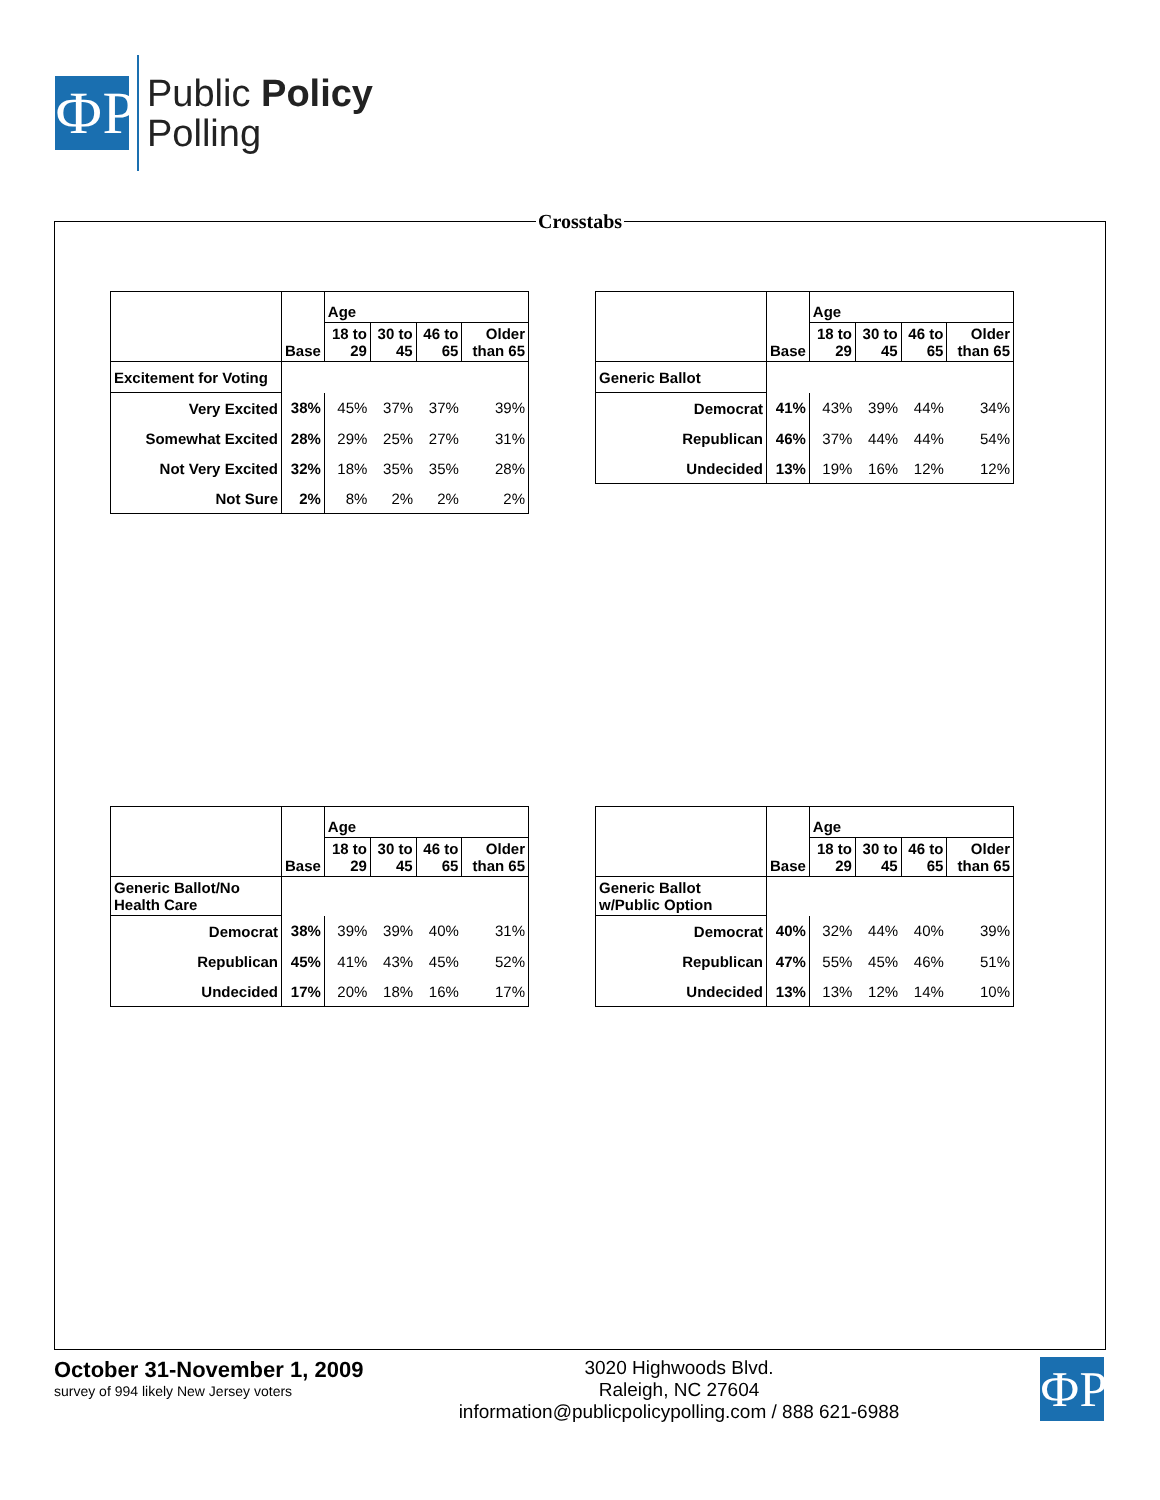ФP
Public Policy
Polling
Crosstabs
| | Base | Age | | | |
| --- | --- | --- | --- | --- | --- |
| | | 18 to 29 | 30 to 45 | 46 to 65 | Older than 65 |
| Excitement for Voting | | | | | |
| Very Excited | 38% | 45% | 37% | 37% | 39% |
| Somewhat Excited | 28% | 29% | 25% | 27% | 31% |
| Not Very Excited | 32% | 18% | 35% | 35% | 28% |
| Not Sure | 2% | 8% | 2% | 2% | 2% |
| | Base | Age | | | |
| --- | --- | --- | --- | --- | --- |
| | | 18 to 29 | 30 to 45 | 46 to 65 | Older than 65 |
| Generic Ballot | | | | | |
| Democrat | 41% | 43% | 39% | 44% | 34% |
| Republican | 46% | 37% | 44% | 44% | 54% |
| Undecided | 13% | 19% | 16% | 12% | 12% |
| | Base | Age | | | |
| --- | --- | --- | --- | --- | --- |
| | | 18 to 29 | 30 to 45 | 46 to 65 | Older than 65 |
| Generic Ballot/No Health Care | | | | | |
| Democrat | 38% | 39% | 39% | 40% | 31% |
| Republican | 45% | 41% | 43% | 45% | 52% |
| Undecided | 17% | 20% | 18% | 16% | 17% |
| | Base | Age | | | |
| --- | --- | --- | --- | --- | --- |
| | | 18 to 29 | 30 to 45 | 46 to 65 | Older than 65 |
| Generic Ballot w/Public Option | | | | | |
| Democrat | 40% | 32% | 44% | 40% | 39% |
| Republican | 47% | 55% | 45% | 46% | 51% |
| Undecided | 13% | 13% | 12% | 14% | 10% |
October 31-November 1, 2009
survey of 994 likely New Jersey voters
ФP
3020 Highwoods Blvd.
Raleigh, NC 27604
information@publicpolicypolling.com / 888 621-6988